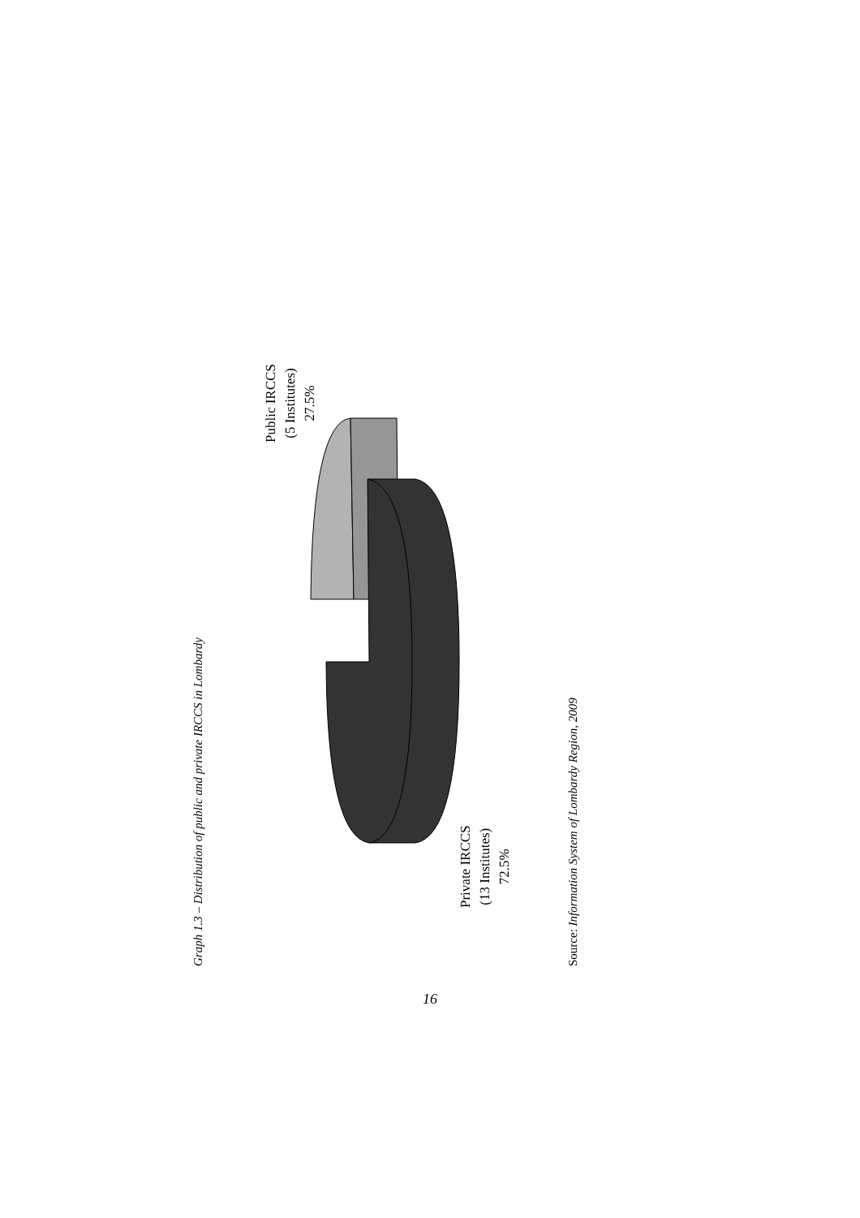Graph 1.3 – Distribution of public and private IRCCS in Lombardy
Public IRCCS
(5 Institutes)
27.5%
Private IRCCS
(13 Institutes)
72.5%
Source: Information System of Lombardy Region, 2009
16